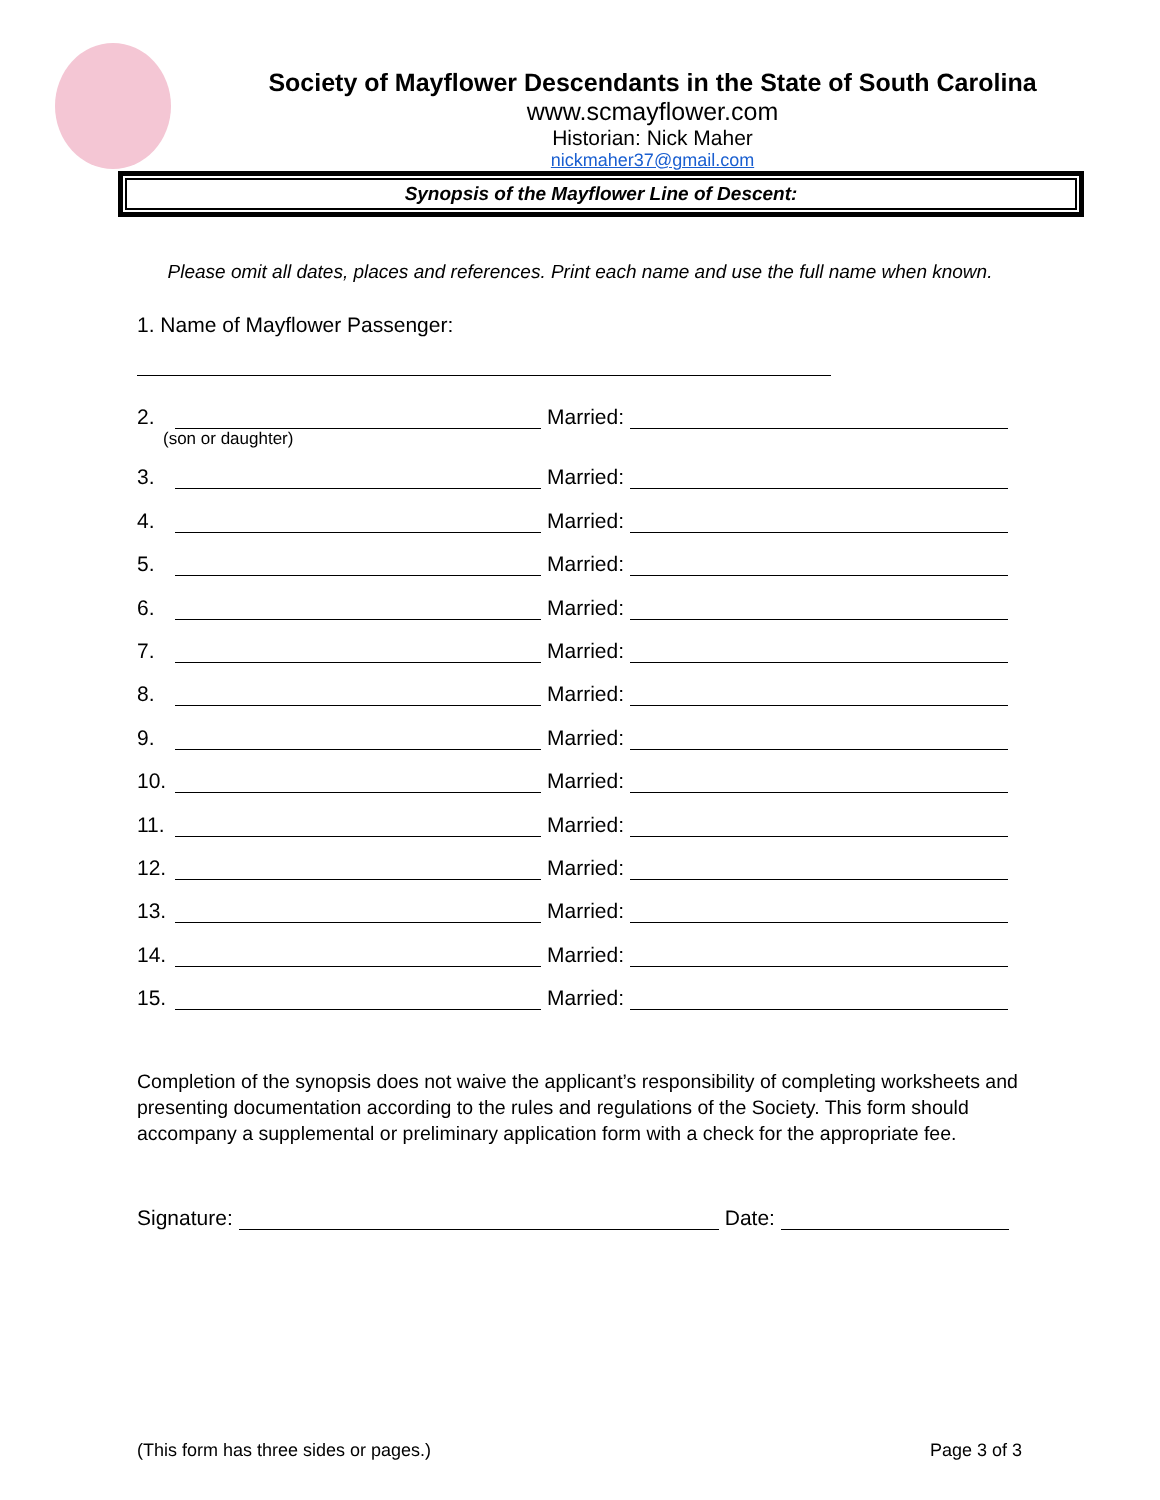Society of Mayflower Descendants in the State of South Carolina
www.scmayflower.com
Historian: Nick Maher
nickmaher37@gmail.com
Synopsis of the Mayflower Line of Descent:
Please omit all dates, places and references. Print each name and use the full name when known.
1. Name of Mayflower Passenger:
2. Married:
(son or daughter)
3. Married:
4. Married:
5. Married:
6. Married:
7. Married:
8. Married:
9. Married:
10. Married:
11. Married:
12. Married:
13. Married:
14. Married:
15. Married:
Completion of the synopsis does not waive the applicant’s responsibility of completing worksheets and presenting documentation according to the rules and regulations of the Society. This form should accompany a supplemental or preliminary application form with a check for the appropriate fee.
Signature: Date:
(This form has three sides or pages.) Page 3 of 3